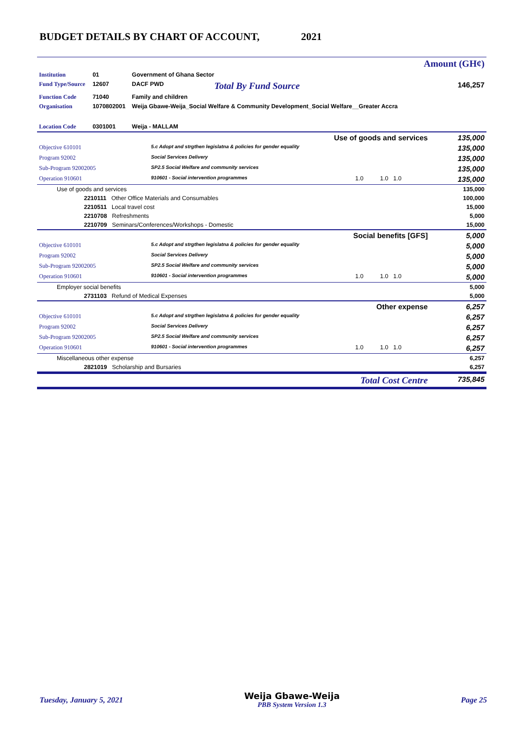BUDGET DETAILS BY CHART OF ACCOUNT, 2021
| | | | | Amount (GH¢) |
| Institution | 01 | Government of Ghana Sector | | |
| Fund Type/Source | 12607 | DACF PWD | Total By Fund Source | 146,257 |
| Function Code | 71040 | Family and children | | |
| Organisation | 1070802001 | Weija Gbawe-Weija_Social Welfare & Community Development_Social Welfare__Greater Accra | | |
| Location Code | 0301001 | Weija - MALLAM | | |
| Use of goods and services | | | | 135,000 |
| Objective 610101 | 5.c Adopt and strgthen legislatna & policies for gender equality | | | 135,000 |
| Program 92002 | Social Services Delivery | | | 135,000 |
| Sub-Program 92002005 | SP2.5 Social Welfare and community services | | | 135,000 |
| Operation 910601 | 910601 - Social intervention programmes | 1.0 | 1.0 1.0 | 135,000 |
| Use of goods and services | | | | 135,000 |
| 2210111 Other Office Materials and Consumables | | | | 100,000 |
| 2210511 Local travel cost | | | | 15,000 |
| 2210708 Refreshments | | | | 5,000 |
| 2210709 Seminars/Conferences/Workshops - Domestic | | | | 15,000 |
| Social benefits [GFS] | | | | 5,000 |
| Objective 610101 | 5.c Adopt and strgthen legislatna & policies for gender equality | | | 5,000 |
| Program 92002 | Social Services Delivery | | | 5,000 |
| Sub-Program 92002005 | SP2.5 Social Welfare and community services | | | 5,000 |
| Operation 910601 | 910601 - Social intervention programmes | 1.0 | 1.0 1.0 | 5,000 |
| Employer social benefits | | | | 5,000 |
| 2731103 Refund of Medical Expenses | | | | 5,000 |
| Other expense | | | | 6,257 |
| Objective 610101 | 5.c Adopt and strgthen legislatna & policies for gender equality | | | 6,257 |
| Program 92002 | Social Services Delivery | | | 6,257 |
| Sub-Program 92002005 | SP2.5 Social Welfare and community services | | | 6,257 |
| Operation 910601 | 910601 - Social intervention programmes | 1.0 | 1.0 1.0 | 6,257 |
| Miscellaneous other expense | | | | 6,257 |
| 2821019 Scholarship and Bursaries | | | | 6,257 |
| Total Cost Centre | | | | 735,845 |
Tuesday, January 5, 2021 Weija Gbawe-Weija
PBB System Version 1.3 Page 25